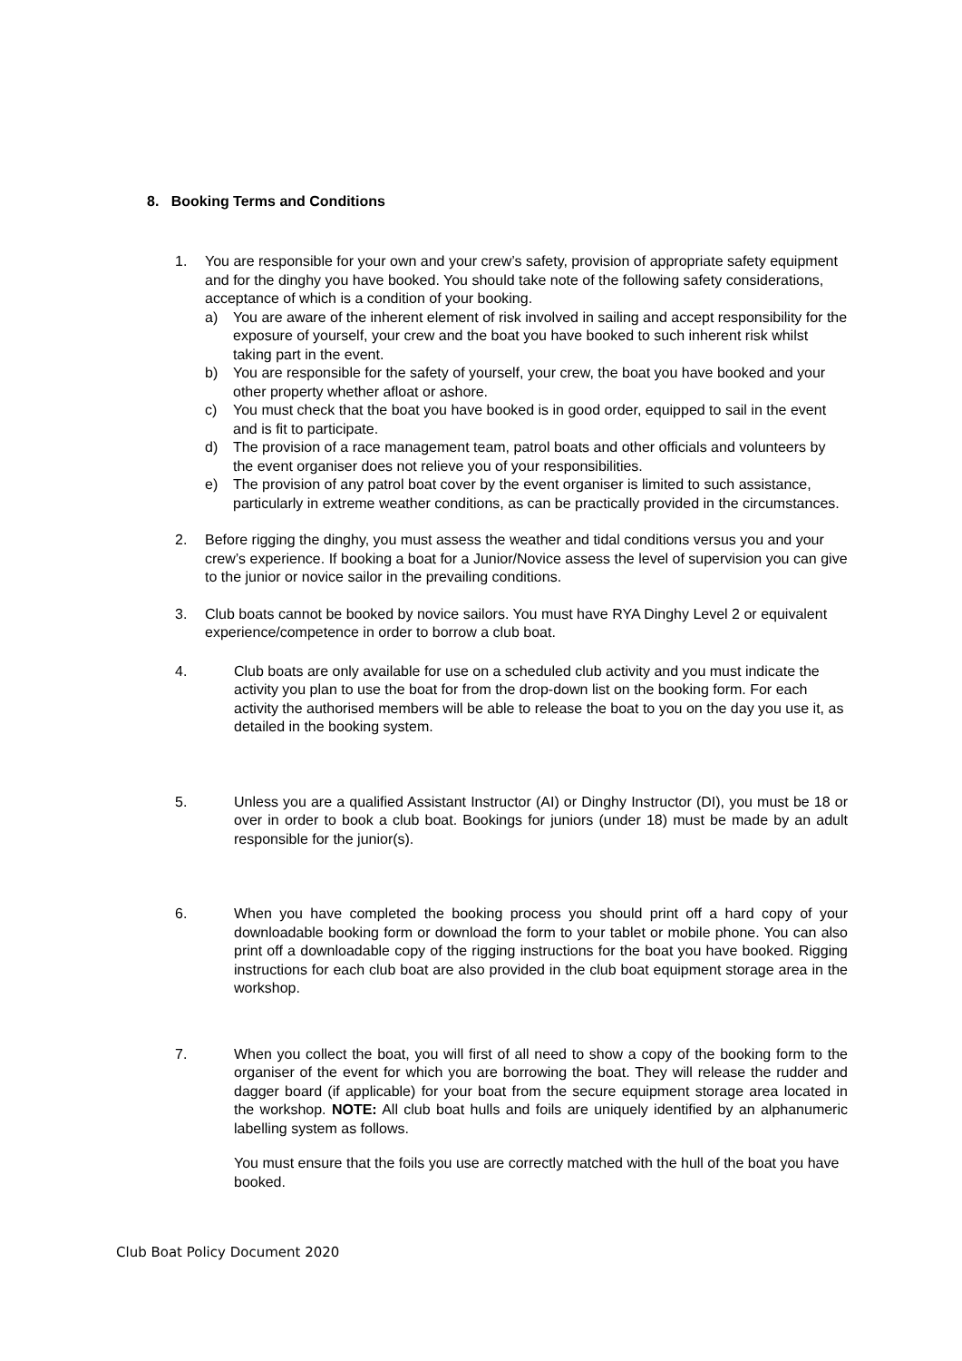8. Booking Terms and Conditions
1. You are responsible for your own and your crew’s safety, provision of appropriate safety equipment and for the dinghy you have booked. You should take note of the following safety considerations, acceptance of which is a condition of your booking.
a) You are aware of the inherent element of risk involved in sailing and accept responsibility for the exposure of yourself, your crew and the boat you have booked to such inherent risk whilst taking part in the event.
b) You are responsible for the safety of yourself, your crew, the boat you have booked and your other property whether afloat or ashore.
c) You must check that the boat you have booked is in good order, equipped to sail in the event and is fit to participate.
d) The provision of a race management team, patrol boats and other officials and volunteers by the event organiser does not relieve you of your responsibilities.
e) The provision of any patrol boat cover by the event organiser is limited to such assistance, particularly in extreme weather conditions, as can be practically provided in the circumstances.
2. Before rigging the dinghy, you must assess the weather and tidal conditions versus you and your crew’s experience. If booking a boat for a Junior/Novice assess the level of supervision you can give to the junior or novice sailor in the prevailing conditions.
3. Club boats cannot be booked by novice sailors. You must have RYA Dinghy Level 2 or equivalent experience/competence in order to borrow a club boat.
4. Club boats are only available for use on a scheduled club activity and you must indicate the activity you plan to use the boat for from the drop-down list on the booking form. For each activity the authorised members will be able to release the boat to you on the day you use it, as detailed in the booking system.
5. Unless you are a qualified Assistant Instructor (AI) or Dinghy Instructor (DI), you must be 18 or over in order to book a club boat. Bookings for juniors (under 18) must be made by an adult responsible for the junior(s).
6. When you have completed the booking process you should print off a hard copy of your downloadable booking form or download the form to your tablet or mobile phone. You can also print off a downloadable copy of the rigging instructions for the boat you have booked. Rigging instructions for each club boat are also provided in the club boat equipment storage area in the workshop.
7. When you collect the boat, you will first of all need to show a copy of the booking form to the organiser of the event for which you are borrowing the boat. They will release the rudder and dagger board (if applicable) for your boat from the secure equipment storage area located in the workshop. NOTE: All club boat hulls and foils are uniquely identified by an alphanumeric labelling system as follows.
You must ensure that the foils you use are correctly matched with the hull of the boat you have booked.
Club Boat Policy Document 2020